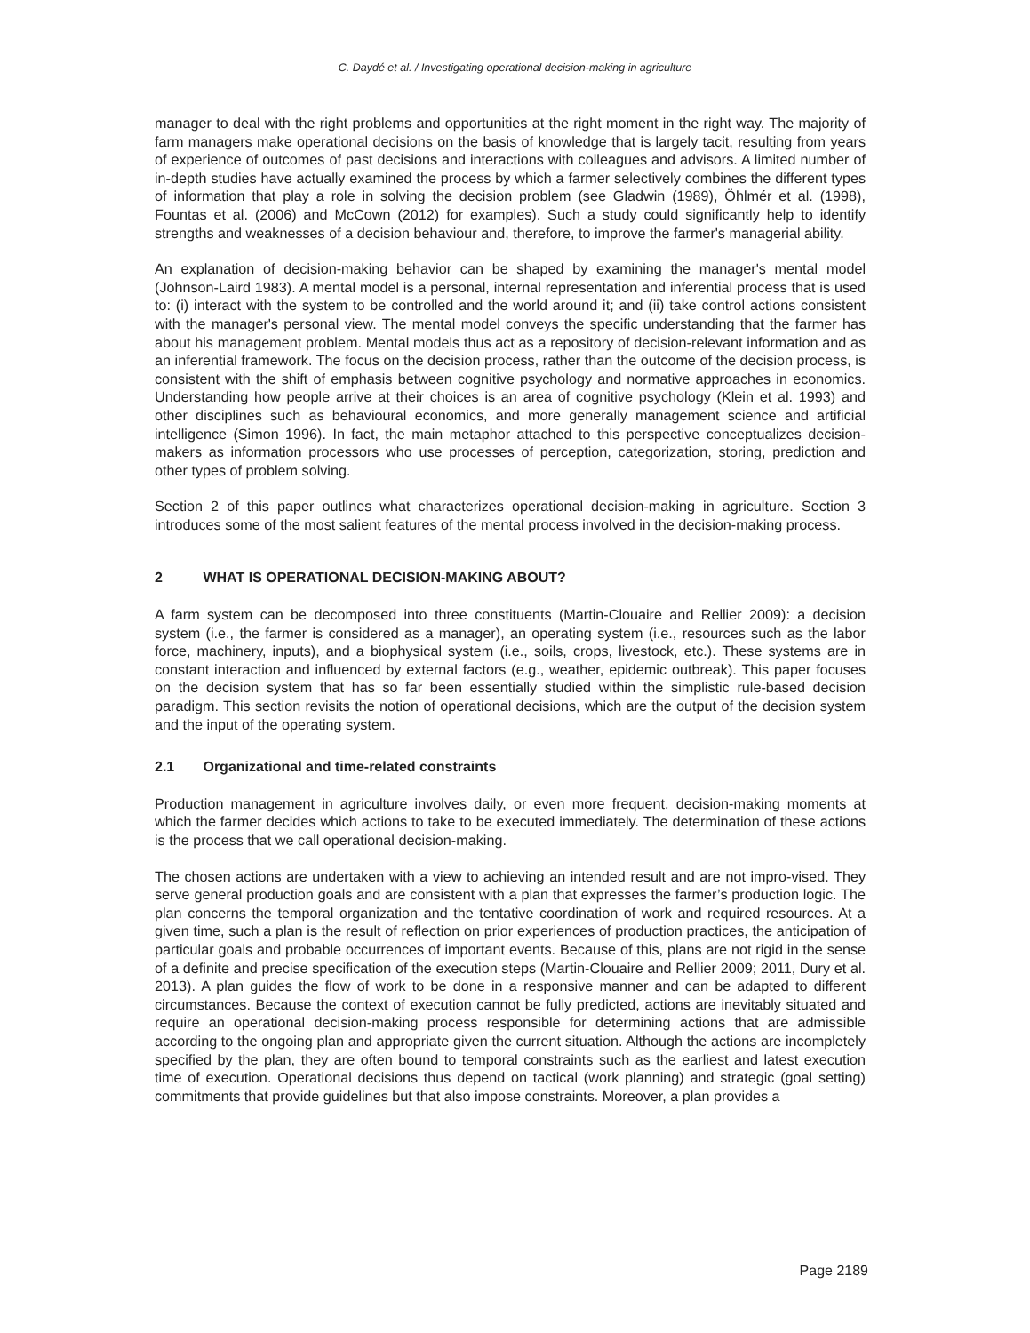C. Daydé et al. / Investigating operational decision-making in agriculture
manager to deal with the right problems and opportunities at the right moment in the right way. The majority of farm managers make operational decisions on the basis of knowledge that is largely tacit, resulting from years of experience of outcomes of past decisions and interactions with colleagues and advisors. A limited number of in-depth studies have actually examined the process by which a farmer selectively combines the different types of information that play a role in solving the decision problem (see Gladwin (1989), Öhlmér et al. (1998), Fountas et al. (2006) and McCown (2012) for examples). Such a study could significantly help to identify strengths and weaknesses of a decision behaviour and, therefore, to improve the farmer's managerial ability.
An explanation of decision-making behavior can be shaped by examining the manager's mental model (Johnson-Laird 1983). A mental model is a personal, internal representation and inferential process that is used to: (i) interact with the system to be controlled and the world around it; and (ii) take control actions consistent with the manager's personal view. The mental model conveys the specific understanding that the farmer has about his management problem. Mental models thus act as a repository of decision-relevant information and as an inferential framework. The focus on the decision process, rather than the outcome of the decision process, is consistent with the shift of emphasis between cognitive psychology and normative approaches in economics. Understanding how people arrive at their choices is an area of cognitive psychology (Klein et al. 1993) and other disciplines such as behavioural economics, and more generally management science and artificial intelligence (Simon 1996). In fact, the main metaphor attached to this perspective conceptualizes decision-makers as information processors who use processes of perception, categorization, storing, prediction and other types of problem solving.
Section 2 of this paper outlines what characterizes operational decision-making in agriculture. Section 3 introduces some of the most salient features of the mental process involved in the decision-making process.
2 WHAT IS OPERATIONAL DECISION-MAKING ABOUT?
A farm system can be decomposed into three constituents (Martin-Clouaire and Rellier 2009): a decision system (i.e., the farmer is considered as a manager), an operating system (i.e., resources such as the labor force, machinery, inputs), and a biophysical system (i.e., soils, crops, livestock, etc.). These systems are in constant interaction and influenced by external factors (e.g., weather, epidemic outbreak). This paper focuses on the decision system that has so far been essentially studied within the simplistic rule-based decision paradigm. This section revisits the notion of operational decisions, which are the output of the decision system and the input of the operating system.
2.1 Organizational and time-related constraints
Production management in agriculture involves daily, or even more frequent, decision-making moments at which the farmer decides which actions to take to be executed immediately. The determination of these actions is the process that we call operational decision-making.
The chosen actions are undertaken with a view to achieving an intended result and are not impro-vised. They serve general production goals and are consistent with a plan that expresses the farmer’s production logic. The plan concerns the temporal organization and the tentative coordination of work and required resources. At a given time, such a plan is the result of reflection on prior experiences of production practices, the anticipation of particular goals and probable occurrences of important events. Because of this, plans are not rigid in the sense of a definite and precise specification of the execution steps (Martin-Clouaire and Rellier 2009; 2011, Dury et al. 2013). A plan guides the flow of work to be done in a responsive manner and can be adapted to different circumstances. Because the context of execution cannot be fully predicted, actions are inevitably situated and require an operational decision-making process responsible for determining actions that are admissible according to the ongoing plan and appropriate given the current situation. Although the actions are incompletely specified by the plan, they are often bound to temporal constraints such as the earliest and latest execution time of execution. Operational decisions thus depend on tactical (work planning) and strategic (goal setting) commitments that provide guidelines but that also impose constraints. Moreover, a plan provides a
Page 2189